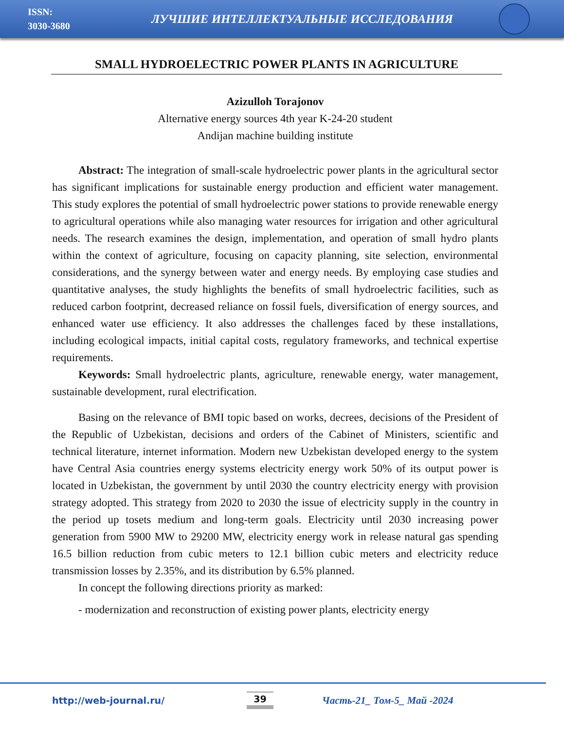ISSN:
3030-3680
ЛУЧШИЕ ИНТЕЛЛЕКТУАЛЬНЫЕ ИССЛЕДОВАНИЯ
SMALL HYDROELECTRIC POWER PLANTS IN AGRICULTURE
Azizulloh Torajonov
Alternative energy sources 4th year K-24-20 student
Andijan machine building institute
Abstract: The integration of small-scale hydroelectric power plants in the agricultural sector has significant implications for sustainable energy production and efficient water management. This study explores the potential of small hydroelectric power stations to provide renewable energy to agricultural operations while also managing water resources for irrigation and other agricultural needs. The research examines the design, implementation, and operation of small hydro plants within the context of agriculture, focusing on capacity planning, site selection, environmental considerations, and the synergy between water and energy needs. By employing case studies and quantitative analyses, the study highlights the benefits of small hydroelectric facilities, such as reduced carbon footprint, decreased reliance on fossil fuels, diversification of energy sources, and enhanced water use efficiency. It also addresses the challenges faced by these installations, including ecological impacts, initial capital costs, regulatory frameworks, and technical expertise requirements.
Keywords: Small hydroelectric plants, agriculture, renewable energy, water management, sustainable development, rural electrification.
Basing on the relevance of BMI topic based on works, decrees, decisions of the President of the Republic of Uzbekistan, decisions and orders of the Cabinet of Ministers, scientific and technical literature, internet information. Modern new Uzbekistan developed energy to the system have Central Asia countries energy systems electricity energy work 50% of its output power is located in Uzbekistan, the government by until 2030 the country electricity energy with provision strategy adopted. This strategy from 2020 to 2030 the issue of electricity supply in the country in the period up tosets medium and long-term goals. Electricity until 2030 increasing power generation from 5900 MW to 29200 MW, electricity energy work in release natural gas spending 16.5 billion reduction from cubic meters to 12.1 billion cubic meters and electricity reduce transmission losses by 2.35%, and its distribution by 6.5% planned.
In concept the following directions priority as marked:
- modernization and reconstruction of existing power plants, electricity energy
http://web-journal.ru/ 39 Часть-21_ Том-5_ Май -2024